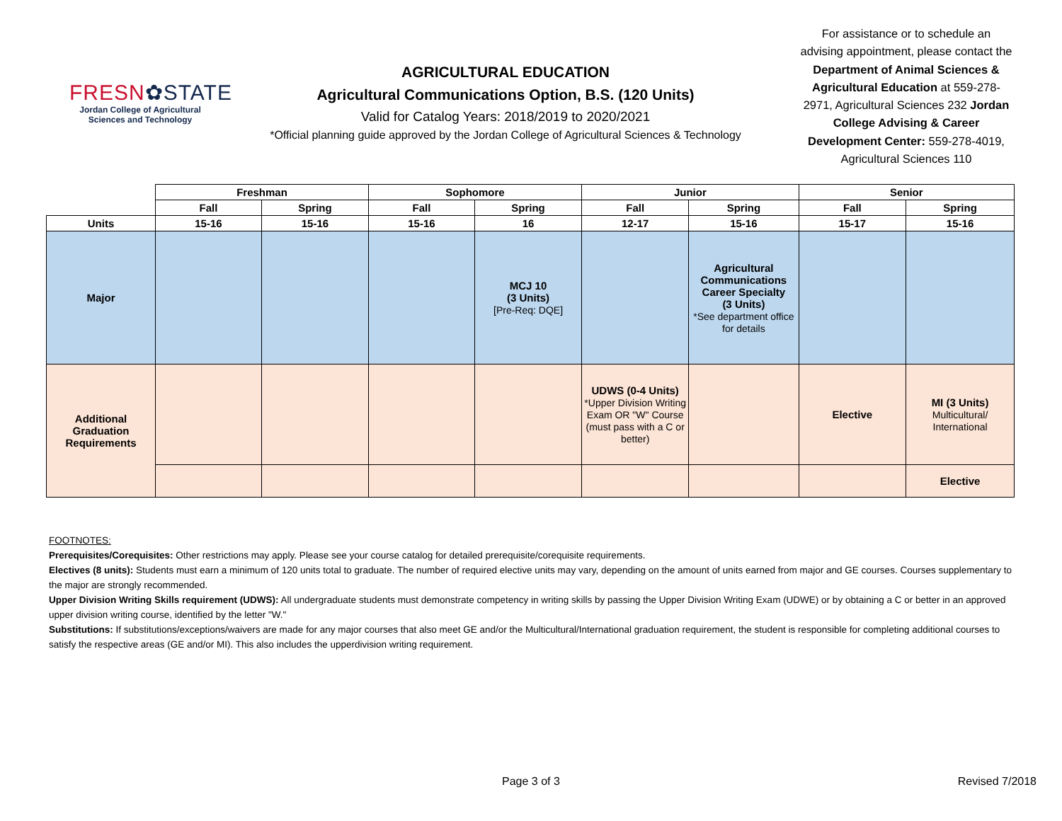FRESN✿STATE
Jordan College of Agricultural
Sciences and Technology
AGRICULTURAL EDUCATION
Agricultural Communications Option, B.S. (120 Units)
Valid for Catalog Years: 2018/2019 to 2020/2021
*Official planning guide approved by the Jordan College of Agricultural Sciences & Technology
For assistance or to schedule an advising appointment, please contact the Department of Animal Sciences & Agricultural Education at 559-278-2971, Agricultural Sciences 232 Jordan College Advising & Career Development Center: 559-278-4019, Agricultural Sciences 110
| | Freshman | | Sophomore | | Junior | | Senior | |
| | Fall | Spring | Fall | Spring | Fall | Spring | Fall | Spring |
| Units | 15-16 | 15-16 | 15-16 | 16 | 12-17 | 15-16 | 15-17 | 15-16 |
| Major | | | | MCJ 10 (3 Units) [Pre-Req: DQE] | | Agricultural Communications Career Specialty (3 Units) *See department office for details | | |
| Additional Graduation Requirements | | | | | UDWS (0-4 Units) *Upper Division Writing Exam OR "W" Course (must pass with a C or better) | | Elective | MI (3 Units) Multicultural/ International |
| | | | | | | | | Elective |
FOOTNOTES:
Prerequisites/Corequisites: Other restrictions may apply. Please see your course catalog for detailed prerequisite/corequisite requirements.
Electives (8 units): Students must earn a minimum of 120 units total to graduate. The number of required elective units may vary, depending on the amount of units earned from major and GE courses. Courses supplementary to the major are strongly recommended.
Upper Division Writing Skills requirement (UDWS): All undergraduate students must demonstrate competency in writing skills by passing the Upper Division Writing Exam (UDWE) or by obtaining a C or better in an approved upper division writing course, identified by the letter "W."
Substitutions: If substitutions/exceptions/waivers are made for any major courses that also meet GE and/or the Multicultural/International graduation requirement, the student is responsible for completing additional courses to satisfy the respective areas (GE and/or MI). This also includes the upperdivision writing requirement.
Page 3 of 3 Revised 7/2018